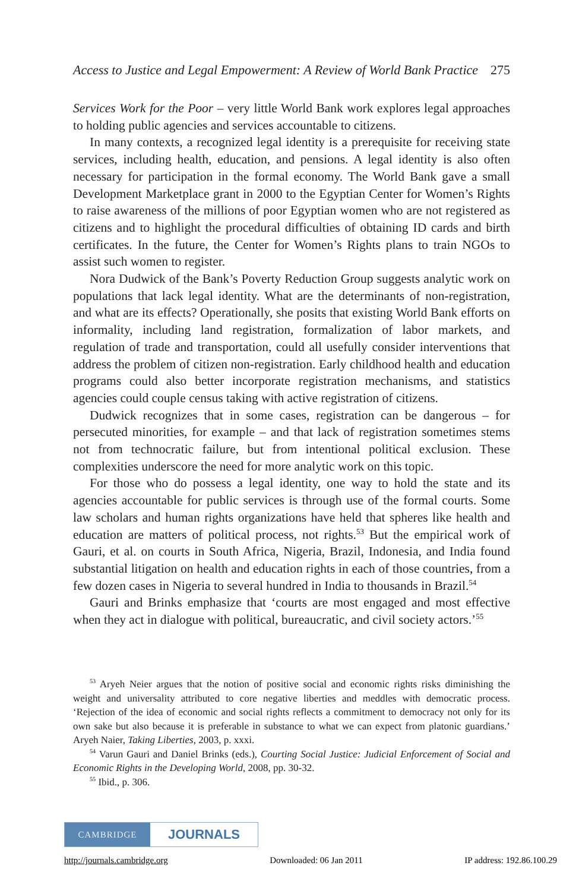Access to Justice and Legal Empowerment: A Review of World Bank Practice 275
Services Work for the Poor – very little World Bank work explores legal approaches to holding public agencies and services accountable to citizens.
In many contexts, a recognized legal identity is a prerequisite for receiving state services, including health, education, and pensions. A legal identity is also often necessary for participation in the formal economy. The World Bank gave a small Development Marketplace grant in 2000 to the Egyptian Center for Women’s Rights to raise awareness of the millions of poor Egyptian women who are not registered as citizens and to highlight the procedural difficulties of obtaining ID cards and birth certificates. In the future, the Center for Women’s Rights plans to train NGOs to assist such women to register.
Nora Dudwick of the Bank’s Poverty Reduction Group suggests analytic work on populations that lack legal identity. What are the determinants of non-registration, and what are its effects? Operationally, she posits that existing World Bank efforts on informality, including land registration, formalization of labor markets, and regulation of trade and transportation, could all usefully consider interventions that address the problem of citizen non-registration. Early childhood health and education programs could also better incorporate registration mechanisms, and statistics agencies could couple census taking with active registration of citizens.
Dudwick recognizes that in some cases, registration can be dangerous – for persecuted minorities, for example – and that lack of registration sometimes stems not from technocratic failure, but from intentional political exclusion. These complexities underscore the need for more analytic work on this topic.
For those who do possess a legal identity, one way to hold the state and its agencies accountable for public services is through use of the formal courts. Some law scholars and human rights organizations have held that spheres like health and education are matters of political process, not rights.<sup>53</sup> But the empirical work of Gauri, et al. on courts in South Africa, Nigeria, Brazil, Indonesia, and India found substantial litigation on health and education rights in each of those countries, from a few dozen cases in Nigeria to several hundred in India to thousands in Brazil.<sup>54</sup>
Gauri and Brinks emphasize that ‘courts are most engaged and most effective when they act in dialogue with political, bureaucratic, and civil society actors.’<sup>55</sup>
<sup>53</sup> Aryeh Neier argues that the notion of positive social and economic rights risks diminishing the weight and universality attributed to core negative liberties and meddles with democratic process. ‘Rejection of the idea of economic and social rights reflects a commitment to democracy not only for its own sake but also because it is preferable in substance to what we can expect from platonic guardians.’ Aryeh Naier, Taking Liberties, 2003, p. xxxi.
<sup>54</sup> Varun Gauri and Daniel Brinks (eds.), Courting Social Justice: Judicial Enforcement of Social and Economic Rights in the Developing World, 2008, pp. 30-32.
<sup>55</sup> Ibid., p. 306.
CAMBRIDGE
JOURNALS
http://journals.cambridge.org Downloaded: 06 Jan 2011 IP address: 192.86.100.29